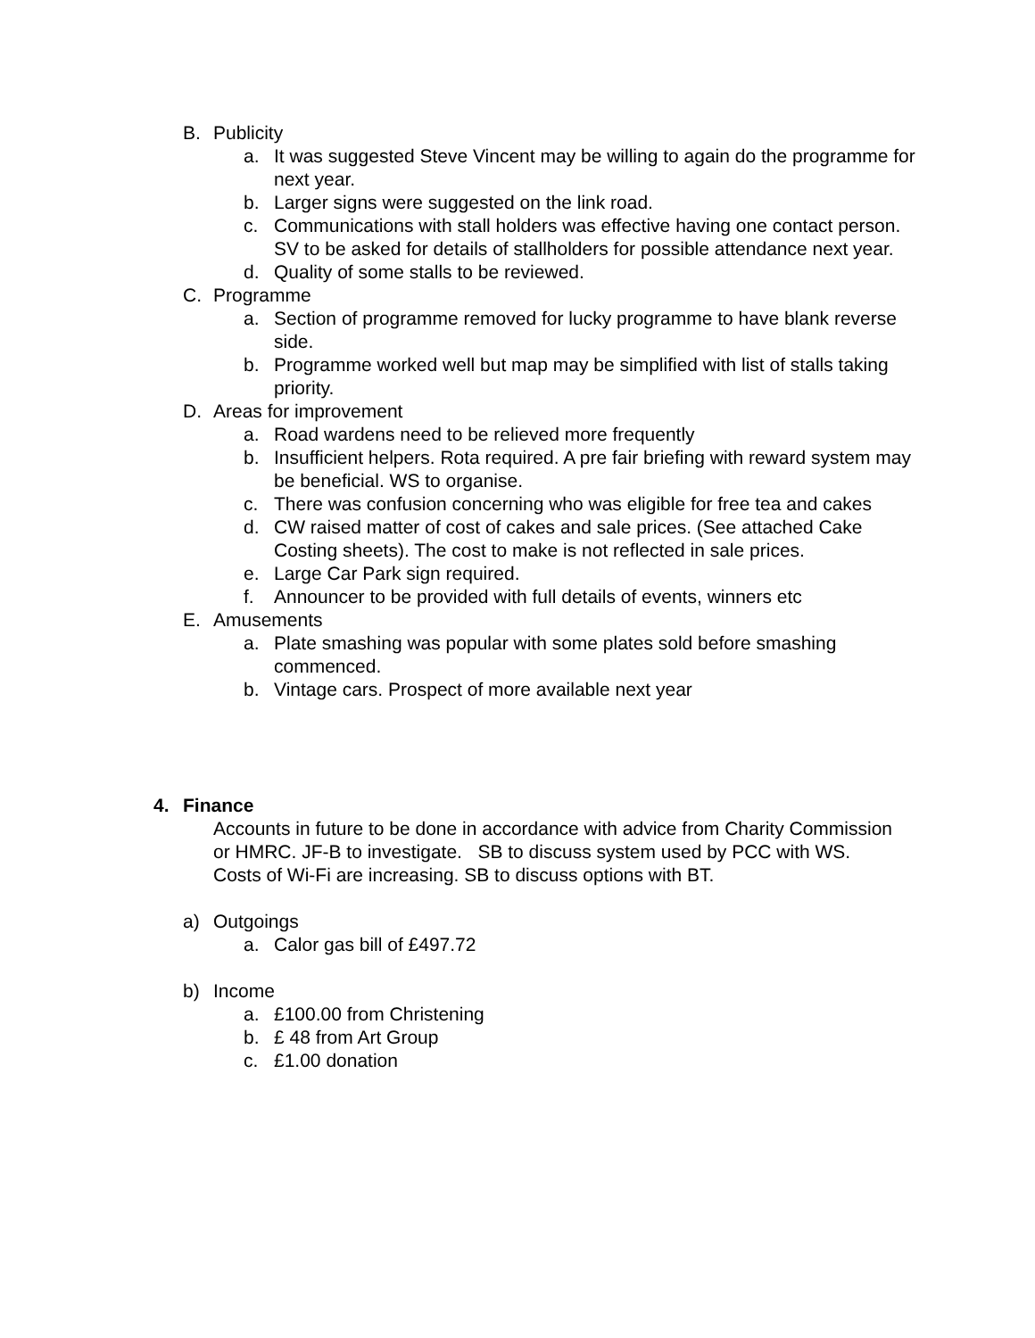B. Publicity
a. It was suggested Steve Vincent may be willing to again do the programme for next year.
b. Larger signs were suggested on the link road.
c. Communications with stall holders was effective having one contact person. SV to be asked for details of stallholders for possible attendance next year.
d. Quality of some stalls to be reviewed.
C. Programme
a. Section of programme removed for lucky programme to have blank reverse side.
b. Programme worked well but map may be simplified with list of stalls taking priority.
D. Areas for improvement
a. Road wardens need to be relieved more frequently
b. Insufficient helpers. Rota required. A pre fair briefing with reward system may be beneficial. WS to organise.
c. There was confusion concerning who was eligible for free tea and cakes
d. CW raised matter of cost of cakes and sale prices. (See attached Cake Costing sheets). The cost to make is not reflected in sale prices.
e. Large Car Park sign required.
f. Announcer to be provided with full details of events, winners etc
E. Amusements
a. Plate smashing was popular with some plates sold before smashing commenced.
b. Vintage cars. Prospect of more available next year
4. Finance
Accounts in future to be done in accordance with advice from Charity Commission or HMRC. JF-B to investigate. SB to discuss system used by PCC with WS.
Costs of Wi-Fi are increasing. SB to discuss options with BT.
a) Outgoings
a. Calor gas bill of £497.72
b) Income
a. £100.00 from Christening
b. £ 48 from Art Group
c. £1.00 donation